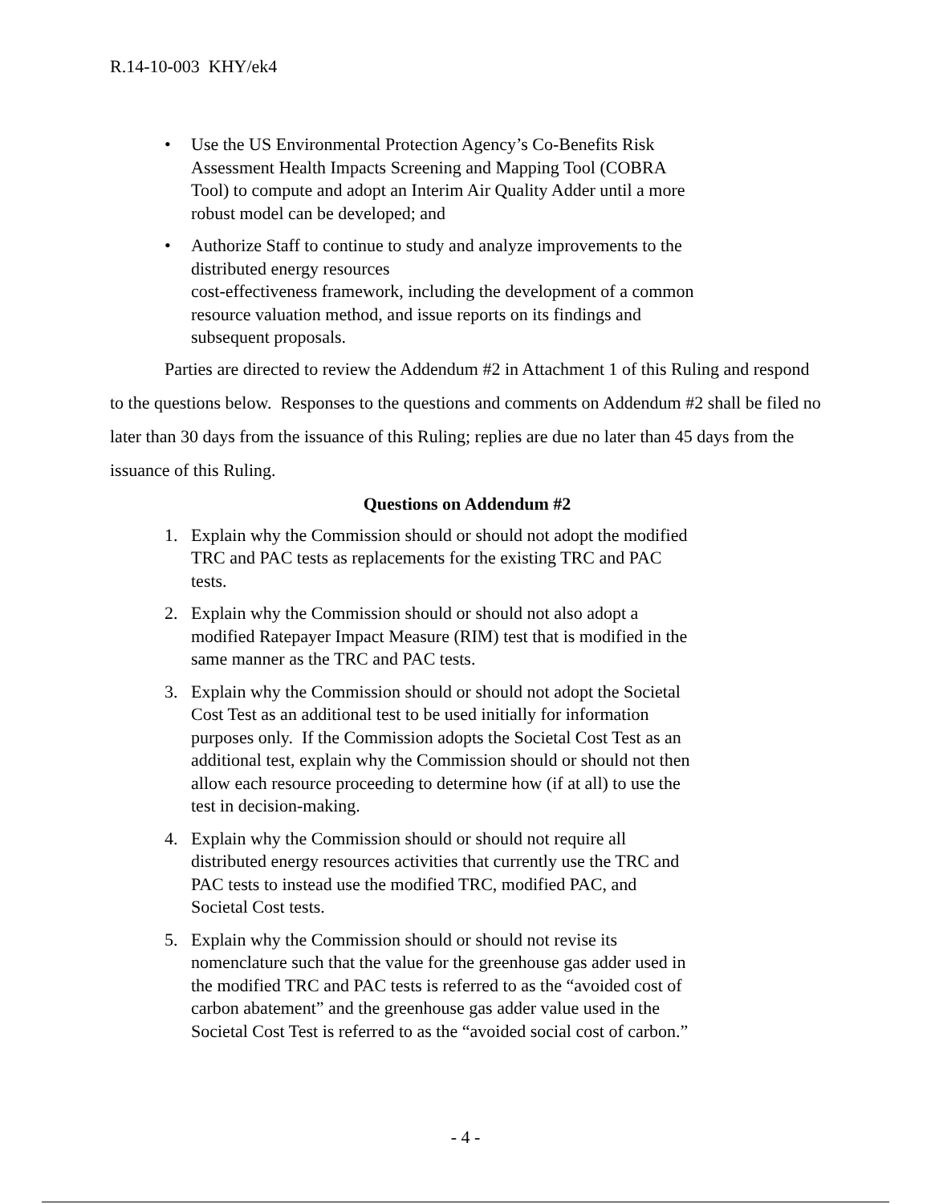R.14-10-003 KHY/ek4
• Use the US Environmental Protection Agency’s Co-Benefits Risk Assessment Health Impacts Screening and Mapping Tool (COBRA Tool) to compute and adopt an Interim Air Quality Adder until a more robust model can be developed; and
• Authorize Staff to continue to study and analyze improvements to the distributed energy resources
cost-effectiveness framework, including the development of a common resource valuation method, and issue reports on its findings and subsequent proposals.
Parties are directed to review the Addendum #2 in Attachment 1 of this Ruling and respond to the questions below. Responses to the questions and comments on Addendum #2 shall be filed no later than 30 days from the issuance of this Ruling; replies are due no later than 45 days from the issuance of this Ruling.
Questions on Addendum #2
1. Explain why the Commission should or should not adopt the modified TRC and PAC tests as replacements for the existing TRC and PAC tests.
2. Explain why the Commission should or should not also adopt a modified Ratepayer Impact Measure (RIM) test that is modified in the same manner as the TRC and PAC tests.
3. Explain why the Commission should or should not adopt the Societal Cost Test as an additional test to be used initially for information purposes only. If the Commission adopts the Societal Cost Test as an additional test, explain why the Commission should or should not then allow each resource proceeding to determine how (if at all) to use the test in decision-making.
4. Explain why the Commission should or should not require all distributed energy resources activities that currently use the TRC and PAC tests to instead use the modified TRC, modified PAC, and Societal Cost tests.
5. Explain why the Commission should or should not revise its nomenclature such that the value for the greenhouse gas adder used in the modified TRC and PAC tests is referred to as the “avoided cost of carbon abatement” and the greenhouse gas adder value used in the Societal Cost Test is referred to as the “avoided social cost of carbon.”
- 4 -